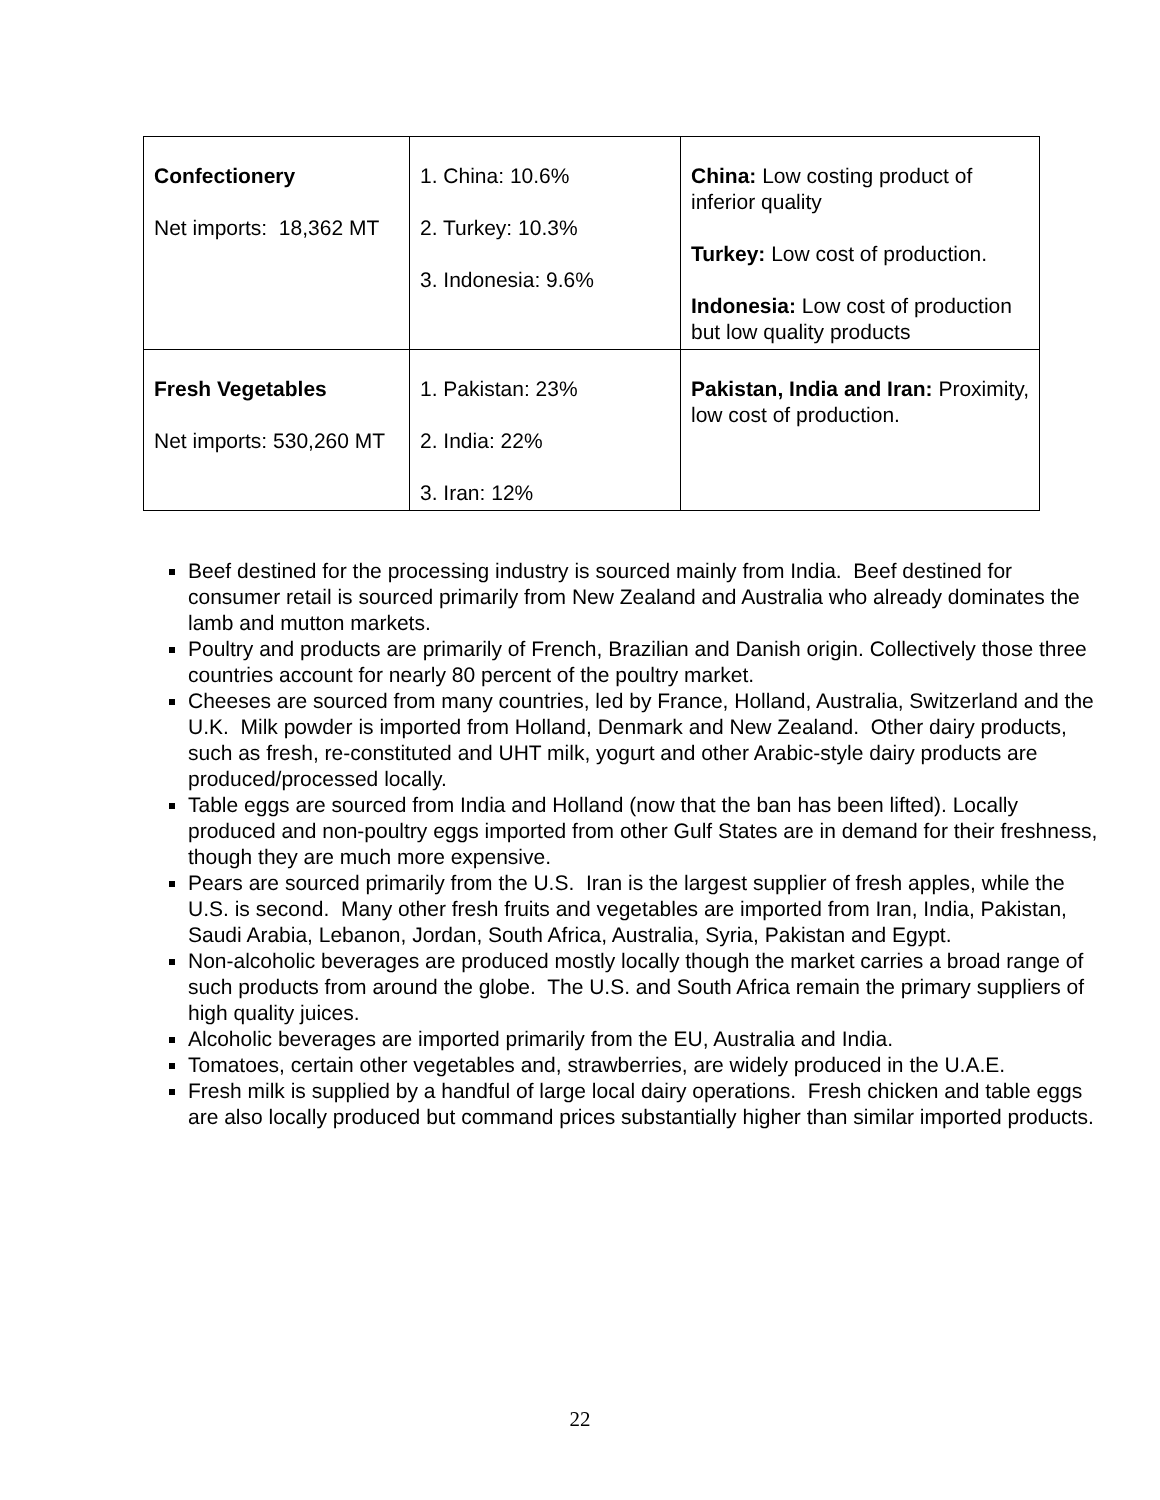| Confectionery Net imports: 18,362 MT | 1. China: 10.6% 2. Turkey: 10.3% 3. Indonesia: 9.6% | China: Low costing product of inferior quality Turkey: Low cost of production. Indonesia: Low cost of production but low quality products |
| Fresh Vegetables Net imports: 530,260 MT | 1. Pakistan: 23% 2. India: 22% 3. Iran: 12% | Pakistan, India and Iran: Proximity, low cost of production. |
Beef destined for the processing industry is sourced mainly from India. Beef destined for consumer retail is sourced primarily from New Zealand and Australia who already dominates the lamb and mutton markets.
Poultry and products are primarily of French, Brazilian and Danish origin. Collectively those three countries account for nearly 80 percent of the poultry market.
Cheeses are sourced from many countries, led by France, Holland, Australia, Switzerland and the U.K. Milk powder is imported from Holland, Denmark and New Zealand. Other dairy products, such as fresh, re-constituted and UHT milk, yogurt and other Arabic-style dairy products are produced/processed locally.
Table eggs are sourced from India and Holland (now that the ban has been lifted). Locally produced and non-poultry eggs imported from other Gulf States are in demand for their freshness, though they are much more expensive.
Pears are sourced primarily from the U.S. Iran is the largest supplier of fresh apples, while the U.S. is second. Many other fresh fruits and vegetables are imported from Iran, India, Pakistan, Saudi Arabia, Lebanon, Jordan, South Africa, Australia, Syria, Pakistan and Egypt.
Non-alcoholic beverages are produced mostly locally though the market carries a broad range of such products from around the globe. The U.S. and South Africa remain the primary suppliers of high quality juices.
Alcoholic beverages are imported primarily from the EU, Australia and India.
Tomatoes, certain other vegetables and, strawberries, are widely produced in the U.A.E.
Fresh milk is supplied by a handful of large local dairy operations. Fresh chicken and table eggs are also locally produced but command prices substantially higher than similar imported products.
22